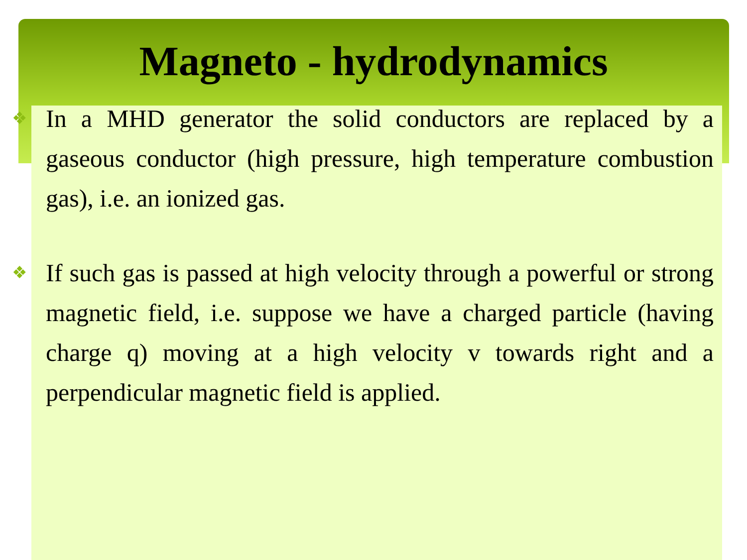Magneto - hydrodynamics
❖ In a MHD generator the solid conductors are replaced by a gaseous conductor (high pressure, high temperature combustion gas), i.e. an ionized gas.
❖ If such gas is passed at high velocity through a powerful or strong magnetic field, i.e. suppose we have a charged particle (having charge q) moving at a high velocity v towards right and a perpendicular magnetic field is applied.